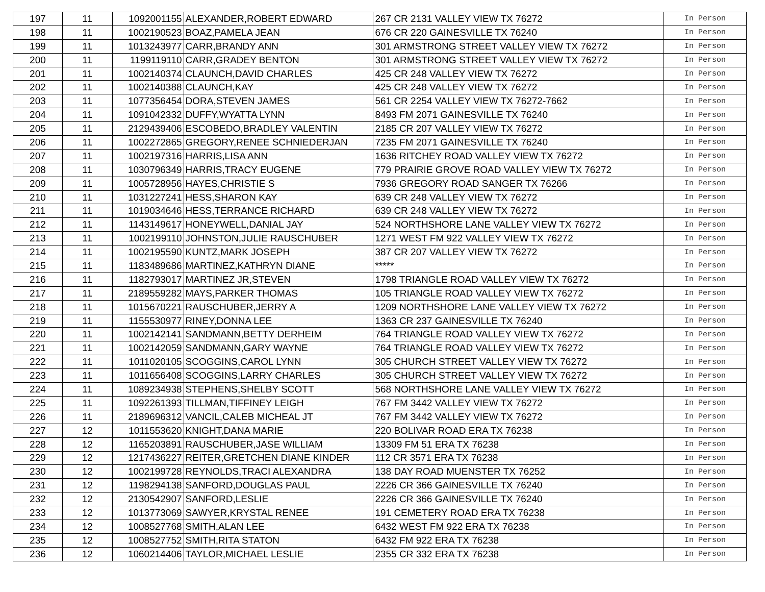| 197 | 11 | 1092001155 | ALEXANDER,ROBERT EDWARD | 267 CR 2131 VALLEY VIEW TX 76272 | In Person |
| 198 | 11 | 1002190523 | BOAZ,PAMELA JEAN | 676 CR 220 GAINESVILLE TX 76240 | In Person |
| 199 | 11 | 1013243977 | CARR,BRANDY ANN | 301 ARMSTRONG STREET VALLEY VIEW TX 76272 | In Person |
| 200 | 11 | 1199119110 | CARR,GRADEY BENTON | 301 ARMSTRONG STREET VALLEY VIEW TX 76272 | In Person |
| 201 | 11 | 1002140374 | CLAUNCH,DAVID CHARLES | 425 CR 248 VALLEY VIEW TX 76272 | In Person |
| 202 | 11 | 1002140388 | CLAUNCH,KAY | 425 CR 248 VALLEY VIEW TX 76272 | In Person |
| 203 | 11 | 1077356454 | DORA,STEVEN JAMES | 561 CR 2254 VALLEY VIEW TX 76272-7662 | In Person |
| 204 | 11 | 1091042332 | DUFFY,WYATTA LYNN | 8493 FM 2071 GAINESVILLE TX 76240 | In Person |
| 205 | 11 | 2129439406 | ESCOBEDO,BRADLEY VALENTIN | 2185 CR 207 VALLEY VIEW TX 76272 | In Person |
| 206 | 11 | 1002272865 | GREGORY,RENEE SCHNIEDERJAN | 7235 FM 2071 GAINESVILLE TX 76240 | In Person |
| 207 | 11 | 1002197316 | HARRIS,LISA ANN | 1636 RITCHEY ROAD VALLEY VIEW TX 76272 | In Person |
| 208 | 11 | 1030796349 | HARRIS,TRACY EUGENE | 779 PRAIRIE GROVE ROAD VALLEY VIEW TX 76272 | In Person |
| 209 | 11 | 1005728956 | HAYES,CHRISTIE S | 7936 GREGORY ROAD SANGER TX 76266 | In Person |
| 210 | 11 | 1031227241 | HESS,SHARON KAY | 639 CR 248 VALLEY VIEW TX 76272 | In Person |
| 211 | 11 | 1019034646 | HESS,TERRANCE RICHARD | 639 CR 248 VALLEY VIEW TX 76272 | In Person |
| 212 | 11 | 1143149617 | HONEYWELL,DANIAL JAY | 524 NORTHSHORE LANE VALLEY VIEW TX 76272 | In Person |
| 213 | 11 | 1002199110 | JOHNSTON,JULIE RAUSCHUBER | 1271 WEST FM 922 VALLEY VIEW TX 76272 | In Person |
| 214 | 11 | 1002195590 | KUNTZ,MARK JOSEPH | 387 CR 207 VALLEY VIEW TX 76272 | In Person |
| 215 | 11 | 1183489686 | MARTINEZ,KATHRYN DIANE | ***** | In Person |
| 216 | 11 | 1182793017 | MARTINEZ JR,STEVEN | 1798 TRIANGLE ROAD VALLEY VIEW TX 76272 | In Person |
| 217 | 11 | 2189559282 | MAYS,PARKER THOMAS | 105 TRIANGLE ROAD VALLEY VIEW TX 76272 | In Person |
| 218 | 11 | 1015670221 | RAUSCHUBER,JERRY A | 1209 NORTHSHORE LANE VALLEY VIEW TX 76272 | In Person |
| 219 | 11 | 1155530977 | RINEY,DONNA LEE | 1363 CR 237 GAINESVILLE TX 76240 | In Person |
| 220 | 11 | 1002142141 | SANDMANN,BETTY DERHEIM | 764 TRIANGLE ROAD VALLEY VIEW TX 76272 | In Person |
| 221 | 11 | 1002142059 | SANDMANN,GARY WAYNE | 764 TRIANGLE ROAD VALLEY VIEW TX 76272 | In Person |
| 222 | 11 | 1011020105 | SCOGGINS,CAROL LYNN | 305 CHURCH STREET VALLEY VIEW TX 76272 | In Person |
| 223 | 11 | 1011656408 | SCOGGINS,LARRY CHARLES | 305 CHURCH STREET VALLEY VIEW TX 76272 | In Person |
| 224 | 11 | 1089234938 | STEPHENS,SHELBY SCOTT | 568 NORTHSHORE LANE VALLEY VIEW TX 76272 | In Person |
| 225 | 11 | 1092261393 | TILLMAN,TIFFINEY LEIGH | 767 FM 3442 VALLEY VIEW TX 76272 | In Person |
| 226 | 11 | 2189696312 | VANCIL,CALEB MICHEAL JT | 767 FM 3442 VALLEY VIEW TX 76272 | In Person |
| 227 | 12 | 1011553620 | KNIGHT,DANA MARIE | 220 BOLIVAR ROAD ERA TX 76238 | In Person |
| 228 | 12 | 1165203891 | RAUSCHUBER,JASE WILLIAM | 13309 FM 51 ERA TX 76238 | In Person |
| 229 | 12 | 1217436227 | REITER,GRETCHEN DIANE KINDER | 112 CR 3571 ERA TX 76238 | In Person |
| 230 | 12 | 1002199728 | REYNOLDS,TRACI ALEXANDRA | 138 DAY ROAD MUENSTER TX 76252 | In Person |
| 231 | 12 | 1198294138 | SANFORD,DOUGLAS PAUL | 2226 CR 366 GAINESVILLE TX 76240 | In Person |
| 232 | 12 | 2130542907 | SANFORD,LESLIE | 2226 CR 366 GAINESVILLE TX 76240 | In Person |
| 233 | 12 | 1013773069 | SAWYER,KRYSTAL RENEE | 191 CEMETERY ROAD ERA TX 76238 | In Person |
| 234 | 12 | 1008527768 | SMITH,ALAN LEE | 6432 WEST FM 922 ERA TX 76238 | In Person |
| 235 | 12 | 1008527752 | SMITH,RITA STATON | 6432 FM 922 ERA TX 76238 | In Person |
| 236 | 12 | 1060214406 | TAYLOR,MICHAEL LESLIE | 2355 CR 332 ERA TX 76238 | In Person |